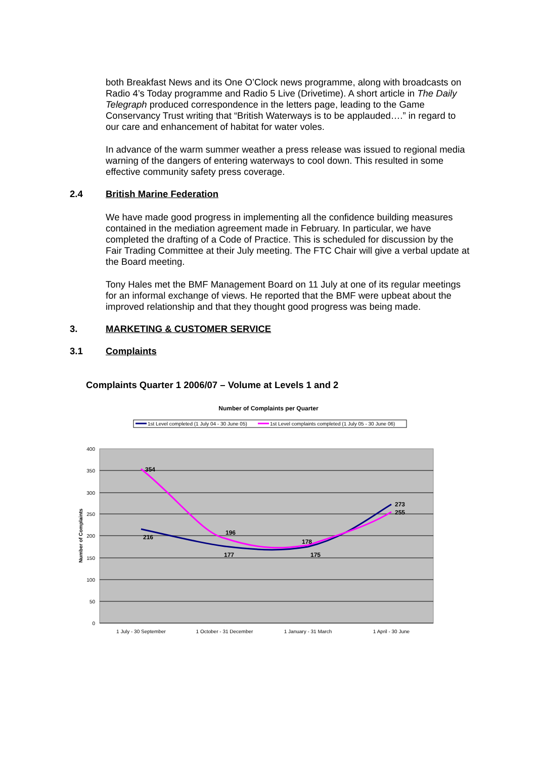both Breakfast News and its One O’Clock news programme, along with broadcasts on Radio 4’s Today programme and Radio 5 Live (Drivetime). A short article in The Daily Telegraph produced correspondence in the letters page, leading to the Game Conservancy Trust writing that “British Waterways is to be applauded….” in regard to our care and enhancement of habitat for water voles.
In advance of the warm summer weather a press release was issued to regional media warning of the dangers of entering waterways to cool down. This resulted in some effective community safety press coverage.
2.4 British Marine Federation
We have made good progress in implementing all the confidence building measures contained in the mediation agreement made in February. In particular, we have completed the drafting of a Code of Practice. This is scheduled for discussion by the Fair Trading Committee at their July meeting. The FTC Chair will give a verbal update at the Board meeting.
Tony Hales met the BMF Management Board on 11 July at one of its regular meetings for an informal exchange of views. He reported that the BMF were upbeat about the improved relationship and that they thought good progress was being made.
3. MARKETING & CUSTOMER SERVICE
3.1 Complaints
Complaints Quarter 1 2006/07 – Volume at Levels 1 and 2
Number of Complaints per Quarter
1st Level completed (1 July 04 - 30 June 05)
1st Level complaints completed (1 July 05 - 30 June 06)
400
350
300
250
200
150
100
50
0
Number of Complaints
354
216
196
177
178
175
273
255
1 July - 30 September
1 October - 31 December
1 January - 31 March
1 April - 30 June